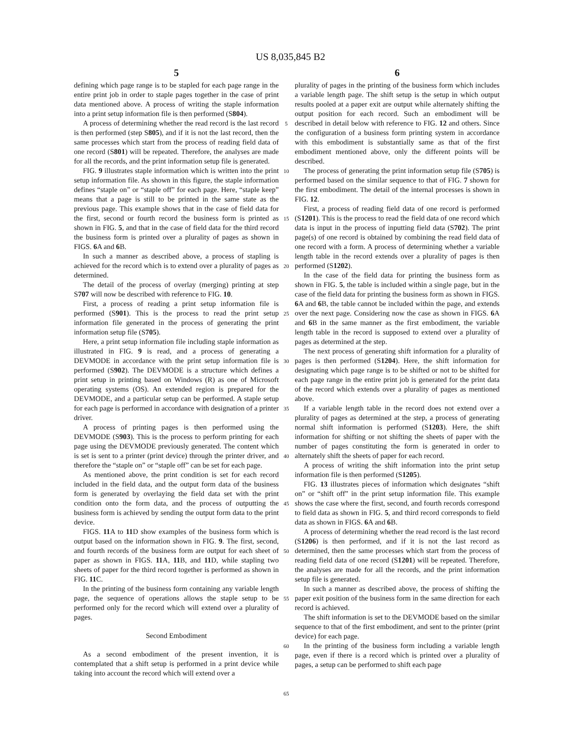US 8,035,845 B2
5
defining which page range is to be stapled for each page range in the entire print job in order to staple pages together in the case of print data mentioned above. A process of writing the staple information into a print setup information file is then performed (S804).
A process of determining whether the read record is the last record is then performed (step S805), and if it is not the last record, then the same processes which start from the process of reading field data of one record (S801) will be repeated. Therefore, the analyses are made for all the records, and the print information setup file is generated.
FIG. 9 illustrates staple information which is written into the print setup information file. As shown in this figure, the staple information defines “staple on” or “staple off” for each page. Here, “staple keep” means that a page is still to be printed in the same state as the previous page. This example shows that in the case of field data for the first, second or fourth record the business form is printed as shown in FIG. 5, and that in the case of field data for the third record the business form is printed over a plurality of pages as shown in FIGS. 6 A and 6 B.
In such a manner as described above, a process of stapling is achieved for the record which is to extend over a plurality of pages as determined.
The detail of the process of overlay (merging) printing at step S707 will now be described with reference to FIG. 10.
First, a process of reading a print setup information file is performed (S901). This is the process to read the print setup information file generated in the process of generating the print information setup file (S705).
Here, a print setup information file including staple information as illustrated in FIG. 9 is read, and a process of generating a DEVMODE in accordance with the print setup information file is performed (S902). The DEVMODE is a structure which defines a print setup in printing based on Windows (R) as one of Microsoft operating systems (OS). An extended region is prepared for the DEVMODE, and a particular setup can be performed. A staple setup for each page is performed in accordance with designation of a printer driver.
A process of printing pages is then performed using the DEVMODE (S903). This is the process to perform printing for each page using the DEVMODE previously generated. The content which is set is sent to a printer (print device) through the printer driver, and therefore the “staple on” or “staple off” can be set for each page.
As mentioned above, the print condition is set for each record included in the field data, and the output form data of the business form is generated by overlaying the field data set with the print condition onto the form data, and the process of outputting the business form is achieved by sending the output form data to the print device.
FIGS. 11 A to 11 D show examples of the business form which is output based on the information shown in FIG. 9. The first, second, and fourth records of the business form are output for each sheet of paper as shown in FIGS. 11 A, 11 B, and 11 D, while stapling two sheets of paper for the third record together is performed as shown in FIG. 11 C.
In the printing of the business form containing any variable length page, the sequence of operations allows the staple setup to be performed only for the record which will extend over a plurality of pages.
Second Embodiment
As a second embodiment of the present invention, it is contemplated that a shift setup is performed in a print device while taking into account the record which will extend over a
6
plurality of pages in the printing of the business form which includes a variable length page. The shift setup is the setup in which output results pooled at a paper exit are output while alternately shifting the output position for each record. Such an embodiment will be described in detail below with reference to FIG. 12 and others. Since the configuration of a business form printing system in accordance with this embodiment is substantially same as that of the first embodiment mentioned above, only the different points will be described.
The process of generating the print information setup file (S705) is performed based on the similar sequence to that of FIG. 7 shown for the first embodiment. The detail of the internal processes is shown in FIG. 12.
First, a process of reading field data of one record is performed (S1201). This is the process to read the field data of one record which data is input in the process of inputting field data (S702). The print page(s) of one record is obtained by combining the read field data of one record with a form. A process of determining whether a variable length table in the record extends over a plurality of pages is then performed (S1202).
In the case of the field data for printing the business form as shown in FIG. 5, the table is included within a single page, but in the case of the field data for printing the business form as shown in FIGS. 6 A and 6 B, the table cannot be included within the page, and extends over the next page. Considering now the case as shown in FIGS. 6 A and 6 B in the same manner as the first embodiment, the variable length table in the record is supposed to extend over a plurality of pages as determined at the step.
The next process of generating shift information for a plurality of pages is then performed (S1204). Here, the shift information for designating which page range is to be shifted or not to be shifted for each page range in the entire print job is generated for the print data of the record which extends over a plurality of pages as mentioned above.
If a variable length table in the record does not extend over a plurality of pages as determined at the step, a process of generating normal shift information is performed (S1203). Here, the shift information for shifting or not shifting the sheets of paper with the number of pages constituting the form is generated in order to alternately shift the sheets of paper for each record.
A process of writing the shift information into the print setup information file is then performed (S1205).
FIG. 13 illustrates pieces of information which designates “shift on” or “shift off” in the print setup information file. This example shows the case where the first, second, and fourth records correspond to field data as shown in FIG. 5, and third record corresponds to field data as shown in FIGS. 6 A and 6 B.
A process of determining whether the read record is the last record (S1206) is then performed, and if it is not the last record as determined, then the same processes which start from the process of reading field data of one record (S1201) will be repeated. Therefore, the analyses are made for all the records, and the print information setup file is generated.
In such a manner as described above, the process of shifting the paper exit position of the business form in the same direction for each record is achieved.
The shift information is set to the DEVMODE based on the similar sequence to that of the first embodiment, and sent to the printer (print device) for each page.
In the printing of the business form including a variable length page, even if there is a record which is printed over a plurality of pages, a setup can be performed to shift each page
5
10
15
20
25
30
35
40
45
50
55
60
65